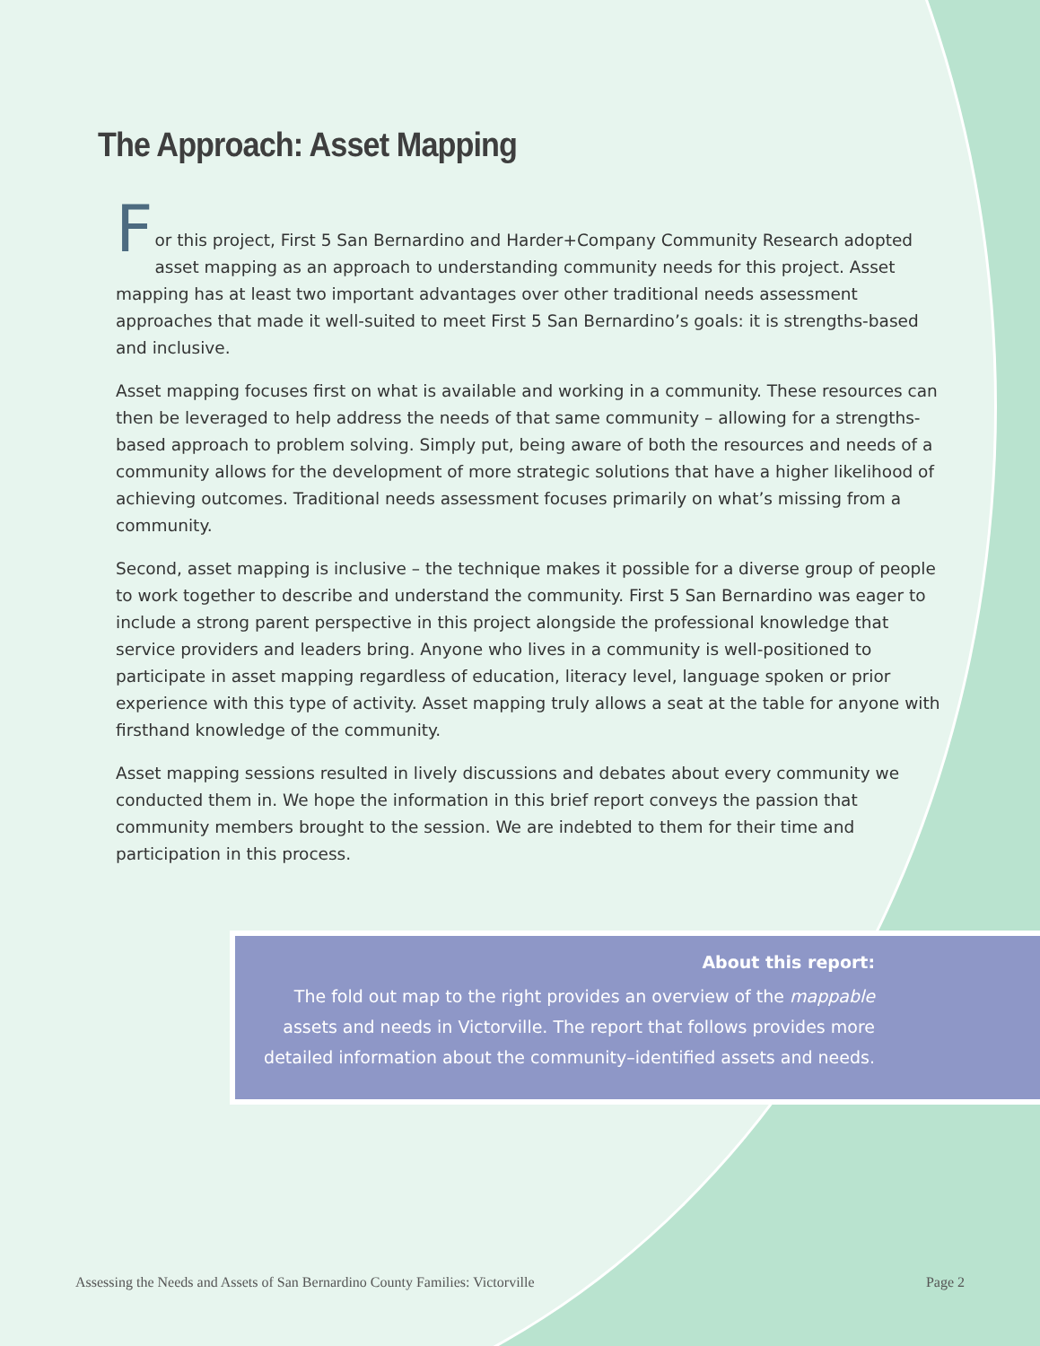The Approach: Asset Mapping
F
or this project, First 5 San Bernardino and Harder+Company Community Research adopted asset mapping as an approach to understanding community needs for this project. Asset mapping has at least two important advantages over other traditional needs assessment approaches that made it well-suited to meet First 5 San Bernardino’s goals: it is strengths-based and inclusive.
Asset mapping focuses first on what is available and working in a community. These resources can then be leveraged to help address the needs of that same community – allowing for a strengths-based approach to problem solving. Simply put, being aware of both the resources and needs of a community allows for the development of more strategic solutions that have a higher likelihood of achieving outcomes. Traditional needs assessment focuses primarily on what’s missing from a community.
Second, asset mapping is inclusive – the technique makes it possible for a diverse group of people to work together to describe and understand the community. First 5 San Bernardino was eager to include a strong parent perspective in this project alongside the professional knowledge that service providers and leaders bring. Anyone who lives in a community is well-positioned to participate in asset mapping regardless of education, literacy level, language spoken or prior experience with this type of activity. Asset mapping truly allows a seat at the table for anyone with firsthand knowledge of the community.
Asset mapping sessions resulted in lively discussions and debates about every community we conducted them in. We hope the information in this brief report conveys the passion that community members brought to the session. We are indebted to them for their time and participation in this process.
About this report:
The fold out map to the right provides an overview of the mappable assets and needs in Victorville. The report that follows provides more detailed information about the community–identified assets and needs.
Assessing the Needs and Assets of San Bernardino County Families: Victorville Page 2